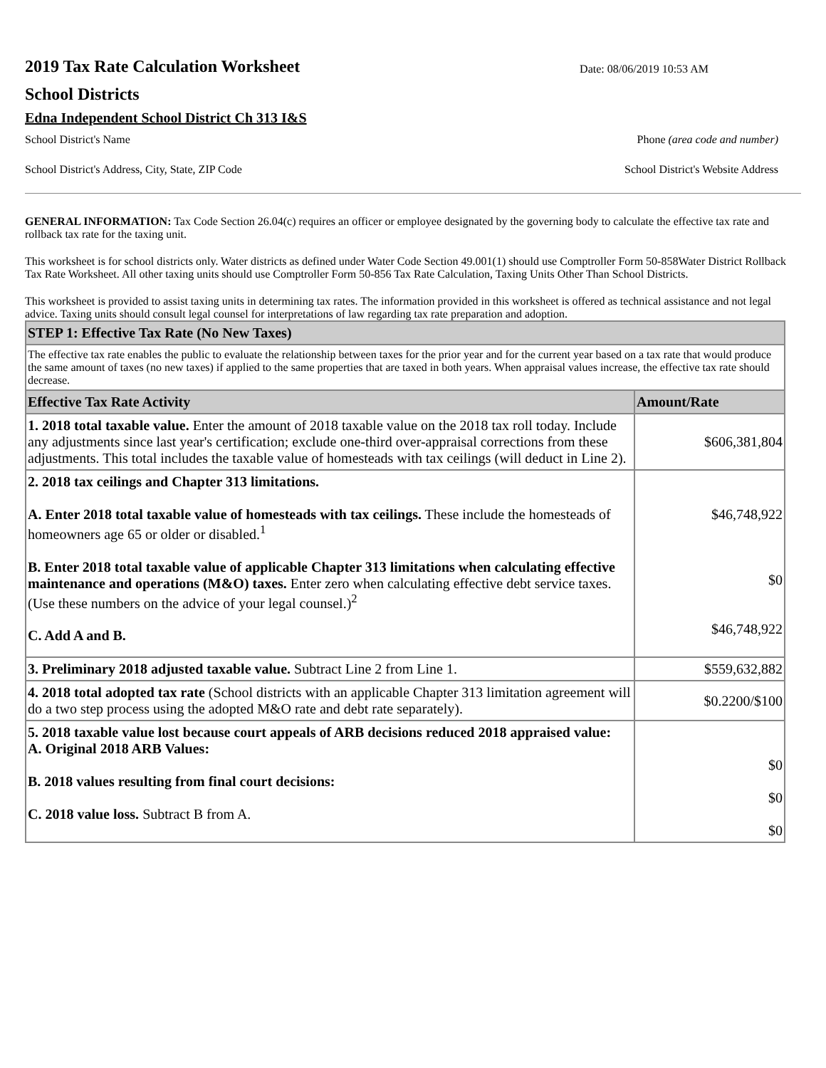2019 Tax Rate Calculation Worksheet
Date: 08/06/2019 10:53 AM
School Districts
Edna Independent School District Ch 313 I&S
School District's Name Phone (area code and number)
School District's Address, City, State, ZIP Code School District's Website Address
GENERAL INFORMATION: Tax Code Section 26.04(c) requires an officer or employee designated by the governing body to calculate the effective tax rate and rollback tax rate for the taxing unit.
This worksheet is for school districts only. Water districts as defined under Water Code Section 49.001(1) should use Comptroller Form 50-858Water District Rollback Tax Rate Worksheet. All other taxing units should use Comptroller Form 50-856 Tax Rate Calculation, Taxing Units Other Than School Districts.
This worksheet is provided to assist taxing units in determining tax rates. The information provided in this worksheet is offered as technical assistance and not legal advice. Taxing units should consult legal counsel for interpretations of law regarding tax rate preparation and adoption.
| STEP 1: Effective Tax Rate (No New Taxes) | |
| --- | --- |
| The effective tax rate enables the public to evaluate the relationship between taxes for the prior year and for the current year based on a tax rate that would produce the same amount of taxes (no new taxes) if applied to the same properties that are taxed in both years. When appraisal values increase, the effective tax rate should decrease. | |
| Effective Tax Rate Activity | Amount/Rate |
| 1. 2018 total taxable value. Enter the amount of 2018 taxable value on the 2018 tax roll today. Include any adjustments since last year's certification; exclude one-third over-appraisal corrections from these adjustments. This total includes the taxable value of homesteads with tax ceilings (will deduct in Line 2). | $606,381,804 |
| 2. 2018 tax ceilings and Chapter 313 limitations. A. Enter 2018 total taxable value of homesteads with tax ceilings. These include the homesteads of homeowners age 65 or older or disabled.<sup>1</sup> B. Enter 2018 total taxable value of applicable Chapter 313 limitations when calculating effective maintenance and operations (M&O) taxes. Enter zero when calculating effective debt service taxes. (Use these numbers on the advice of your legal counsel.)<sup>2</sup> C. Add A and B. | $46,748,922 $0 $46,748,922 |
| 3. Preliminary 2018 adjusted taxable value. Subtract Line 2 from Line 1. | $559,632,882 |
| 4. 2018 total adopted tax rate (School districts with an applicable Chapter 313 limitation agreement will do a two step process using the adopted M&O rate and debt rate separately). | $0.2200/$100 |
| 5. 2018 taxable value lost because court appeals of ARB decisions reduced 2018 appraised value: A. Original 2018 ARB Values: B. 2018 values resulting from final court decisions: C. 2018 value loss. Subtract B from A. | $0 $0 $0 |